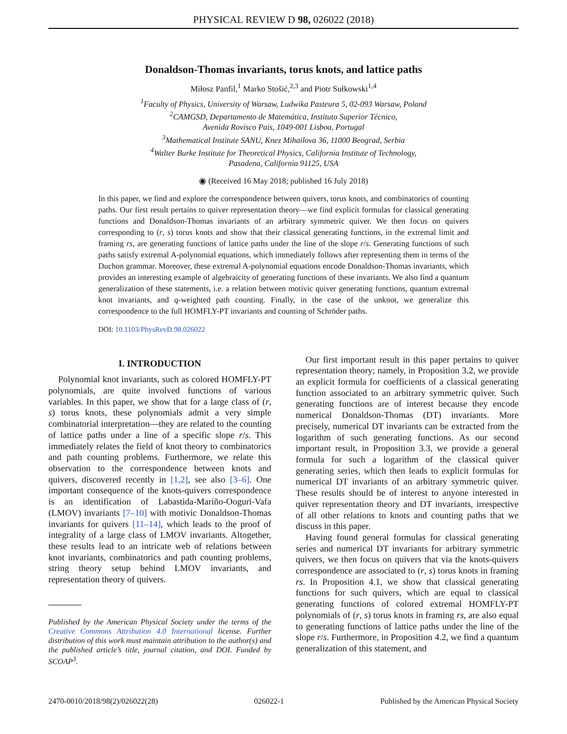PHYSICAL REVIEW D 98, 026022 (2018)
Donaldson-Thomas invariants, torus knots, and lattice paths
Miłosz Panfil,<sup>1</sup> Marko Stošić,<sup>2,3</sup> and Piotr Sułkowski<sup>1,4</sup>
<sup>1</sup> Faculty of Physics, University of Warsaw, Ludwika Pasteura 5, 02-093 Warsaw, Poland
<sup>2</sup> CAMGSD, Departamento de Matemática, Instituto Superior Técnico,
Avenida Rovisco Pais, 1049-001 Lisboa, Portugal
<sup>3</sup> Mathematical Institute SANU, Knez Mihailova 36, 11000 Beograd, Serbia
<sup>4</sup> Walter Burke Institute for Theoretical Physics, California Institute of Technology,
Pasadena, California 91125, USA
◉ (Received 16 May 2018; published 16 July 2018)
In this paper, we find and explore the correspondence between quivers, torus knots, and combinatorics of counting paths. Our first result pertains to quiver representation theory—we find explicit formulas for classical generating functions and Donaldson-Thomas invariants of an arbitrary symmetric quiver. We then focus on quivers corresponding to (r, s) torus knots and show that their classical generating functions, in the extremal limit and framing rs, are generating functions of lattice paths under the line of the slope r/s. Generating functions of such paths satisfy extremal A-polynomial equations, which immediately follows after representing them in terms of the Duchon grammar. Moreover, these extremal A-polynomial equations encode Donaldson-Thomas invariants, which provides an interesting example of algebraicity of generating functions of these invariants. We also find a quantum generalization of these statements, i.e. a relation between motivic quiver generating functions, quantum extremal knot invariants, and q-weighted path counting. Finally, in the case of the unknot, we generalize this correspondence to the full HOMFLY-PT invariants and counting of Schröder paths.
DOI: 10.1103/PhysRevD.98.026022
I. INTRODUCTION
Polynomial knot invariants, such as colored HOMFLY-PT polynomials, are quite involved functions of various variables. In this paper, we show that for a large class of (r, s) torus knots, these polynomials admit a very simple combinatorial interpretation—they are related to the counting of lattice paths under a line of a specific slope r/s. This immediately relates the field of knot theory to combinatorics and path counting problems. Furthermore, we relate this observation to the correspondence between knots and quivers, discovered recently in [1,2], see also [3–6]. One important consequence of the knots-quivers correspondence is an identification of Labastida-Mariño-Ooguri-Vafa (LMOV) invariants [7–10] with motivic Donaldson-Thomas invariants for quivers [11–14], which leads to the proof of integrality of a large class of LMOV invariants. Altogether, these results lead to an intricate web of relations between knot invariants, combinatorics and path counting problems, string theory setup behind LMOV invariants, and representation theory of quivers.
Published by the American Physical Society under the terms of the Creative Commons Attribution 4.0 International license. Further distribution of this work must maintain attribution to the author(s) and the published article’s title, journal citation, and DOI. Funded by SCOAP<sup>3</sup>.
Our first important result in this paper pertains to quiver representation theory; namely, in Proposition 3.2, we provide an explicit formula for coefficients of a classical generating function associated to an arbitrary symmetric quiver. Such generating functions are of interest because they encode numerical Donaldson-Thomas (DT) invariants. More precisely, numerical DT invariants can be extracted from the logarithm of such generating functions. As our second important result, in Proposition 3.3, we provide a general formula for such a logarithm of the classical quiver generating series, which then leads to explicit formulas for numerical DT invariants of an arbitrary symmetric quiver. These results should be of interest to anyone interested in quiver representation theory and DT invariants, irrespective of all other relations to knots and counting paths that we discuss in this paper.
Having found general formulas for classical generating series and numerical DT invariants for arbitrary symmetric quivers, we then focus on quivers that via the knots-quivers correspondence are associated to (r, s) torus knots in framing rs. In Proposition 4.1, we show that classical generating functions for such quivers, which are equal to classical generating functions of colored extremal HOMFLY-PT polynomials of (r, s) torus knots in framing rs, are also equal to generating functions of lattice paths under the line of the slope r/s. Furthermore, in Proposition 4.2, we find a quantum generalization of this statement, and
2470-0010/2018/98(2)/026022(28) 026022-1 Published by the American Physical Society